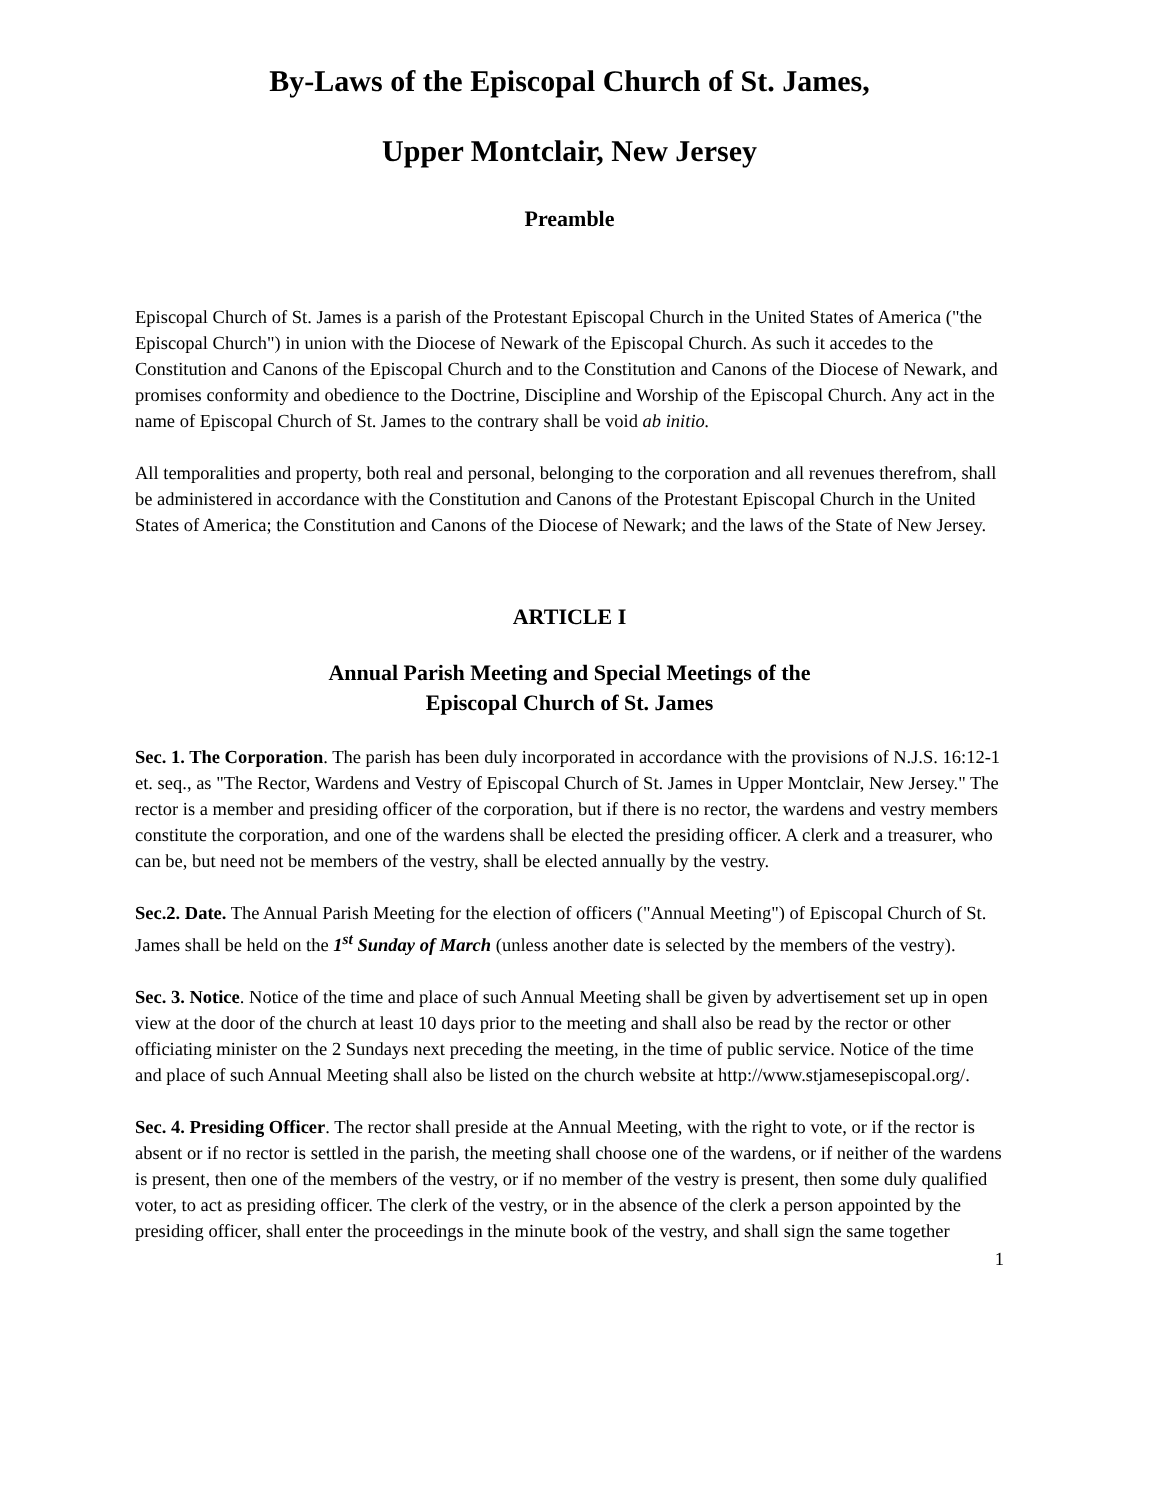By-Laws of the Episcopal Church of St. James,
Upper Montclair, New Jersey
Preamble
Episcopal Church of St. James is a parish of the Protestant Episcopal Church in the United States of America ("the Episcopal Church") in union with the Diocese of Newark of the Episcopal Church. As such it accedes to the Constitution and Canons of the Episcopal Church and to the Constitution and Canons of the Diocese of Newark, and promises conformity and obedience to the Doctrine, Discipline and Worship of the Episcopal Church. Any act in the name of Episcopal Church of St. James to the contrary shall be void ab initio.
All temporalities and property, both real and personal, belonging to the corporation and all revenues therefrom, shall be administered in accordance with the Constitution and Canons of the Protestant Episcopal Church in the United States of America; the Constitution and Canons of the Diocese of Newark; and the laws of the State of New Jersey.
ARTICLE I
Annual Parish Meeting and Special Meetings of the
Episcopal Church of St. James
Sec. 1. The Corporation. The parish has been duly incorporated in accordance with the provisions of N.J.S. 16:12-1 et. seq., as "The Rector, Wardens and Vestry of Episcopal Church of St. James in Upper Montclair, New Jersey." The rector is a member and presiding officer of the corporation, but if there is no rector, the wardens and vestry members constitute the corporation, and one of the wardens shall be elected the presiding officer. A clerk and a treasurer, who can be, but need not be members of the vestry, shall be elected annually by the vestry.
Sec.2. Date. The Annual Parish Meeting for the election of officers ("Annual Meeting") of Episcopal Church of St. James shall be held on the 1<sup>st</sup> Sunday of March (unless another date is selected by the members of the vestry).
Sec. 3. Notice. Notice of the time and place of such Annual Meeting shall be given by advertisement set up in open view at the door of the church at least 10 days prior to the meeting and shall also be read by the rector or other officiating minister on the 2 Sundays next preceding the meeting, in the time of public service. Notice of the time and place of such Annual Meeting shall also be listed on the church website at http://www.stjamesepiscopal.org/.
Sec. 4. Presiding Officer. The rector shall preside at the Annual Meeting, with the right to vote, or if the rector is absent or if no rector is settled in the parish, the meeting shall choose one of the wardens, or if neither of the wardens is present, then one of the members of the vestry, or if no member of the vestry is present, then some duly qualified voter, to act as presiding officer. The clerk of the vestry, or in the absence of the clerk a person appointed by the presiding officer, shall enter the proceedings in the minute book of the vestry, and shall sign the same together
1